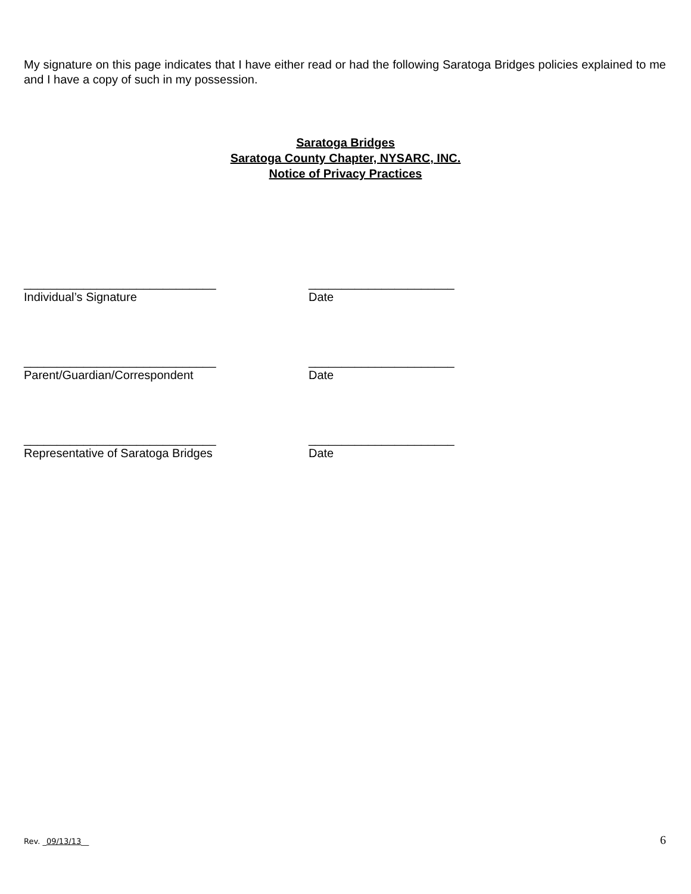My signature on this page indicates that I have either read or had the following Saratoga Bridges policies explained to me and I have a copy of such in my possession.
Saratoga Bridges
Saratoga County Chapter, NYSARC, INC.
Notice of Privacy Practices
_____________________________ ______________________
Individual’s Signature Date
_____________________________ ______________________
Parent/Guardian/Correspondent Date
_____________________________ ______________________
Representative of Saratoga Bridges Date
Rev. _09/13/13__ 6